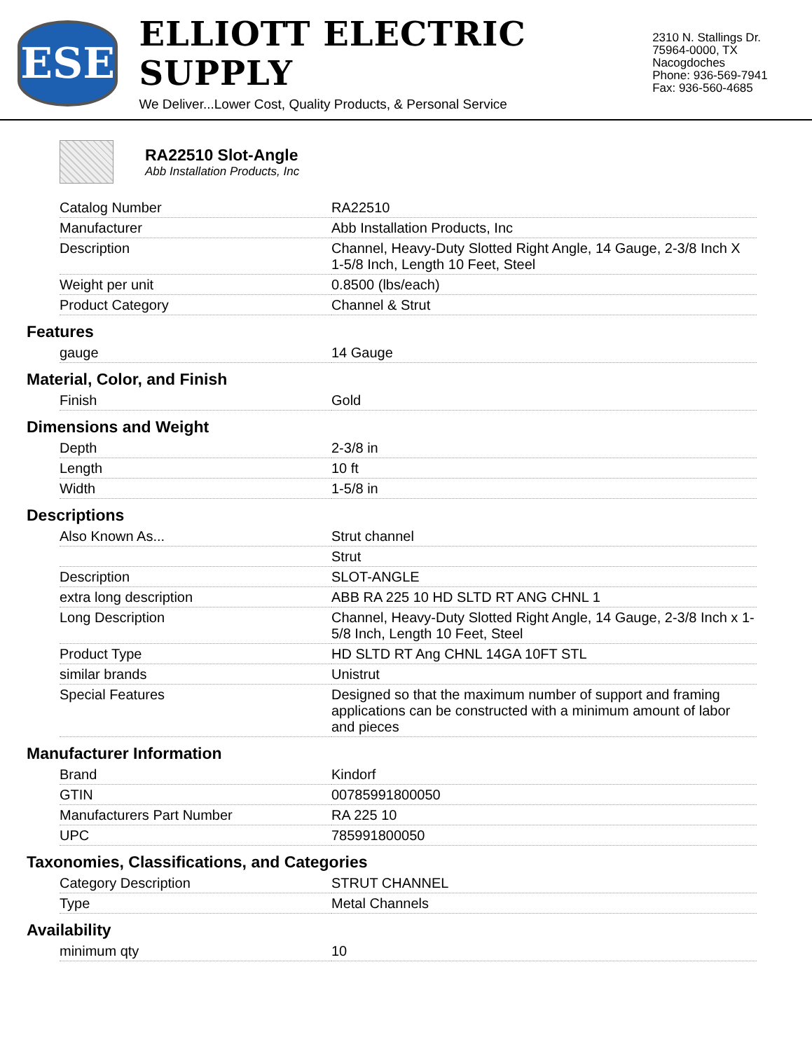ESE
ELLIOTT ELECTRIC SUPPLY
We Deliver...Lower Cost, Quality Products, & Personal Service
2310 N. Stallings Dr.
75964-0000, TX Nacogdoches
Phone: 936-569-7941
Fax: 936-560-4685
RA22510 Slot-Angle
Abb Installation Products, Inc
| Catalog Number | RA22510 |
| Manufacturer | Abb Installation Products, Inc |
| Description | Channel, Heavy-Duty Slotted Right Angle, 14 Gauge, 2-3/8 Inch X 1-5/8 Inch, Length 10 Feet, Steel |
| Weight per unit | 0.8500 (lbs/each) |
| Product Category | Channel & Strut |
Features
| gauge | 14 Gauge |
Material, Color, and Finish
| Finish | Gold |
Dimensions and Weight
| Depth | 2-3/8 in |
| Length | 10 ft |
| Width | 1-5/8 in |
Descriptions
| Also Known As... | Strut channel |
| | Strut |
| Description | SLOT-ANGLE |
| extra long description | ABB RA 225 10 HD SLTD RT ANG CHNL 1 |
| Long Description | Channel, Heavy-Duty Slotted Right Angle, 14 Gauge, 2-3/8 Inch x 1-5/8 Inch, Length 10 Feet, Steel |
| Product Type | HD SLTD RT Ang CHNL 14GA 10FT STL |
| similar brands | Unistrut |
| Special Features | Designed so that the maximum number of support and framing applications can be constructed with a minimum amount of labor and pieces |
Manufacturer Information
| Brand | Kindorf |
| GTIN | 00785991800050 |
| Manufacturers Part Number | RA 225 10 |
| UPC | 785991800050 |
Taxonomies, Classifications, and Categories
| Category Description | STRUT CHANNEL |
| Type | Metal Channels |
Availability
| minimum qty | 10 |